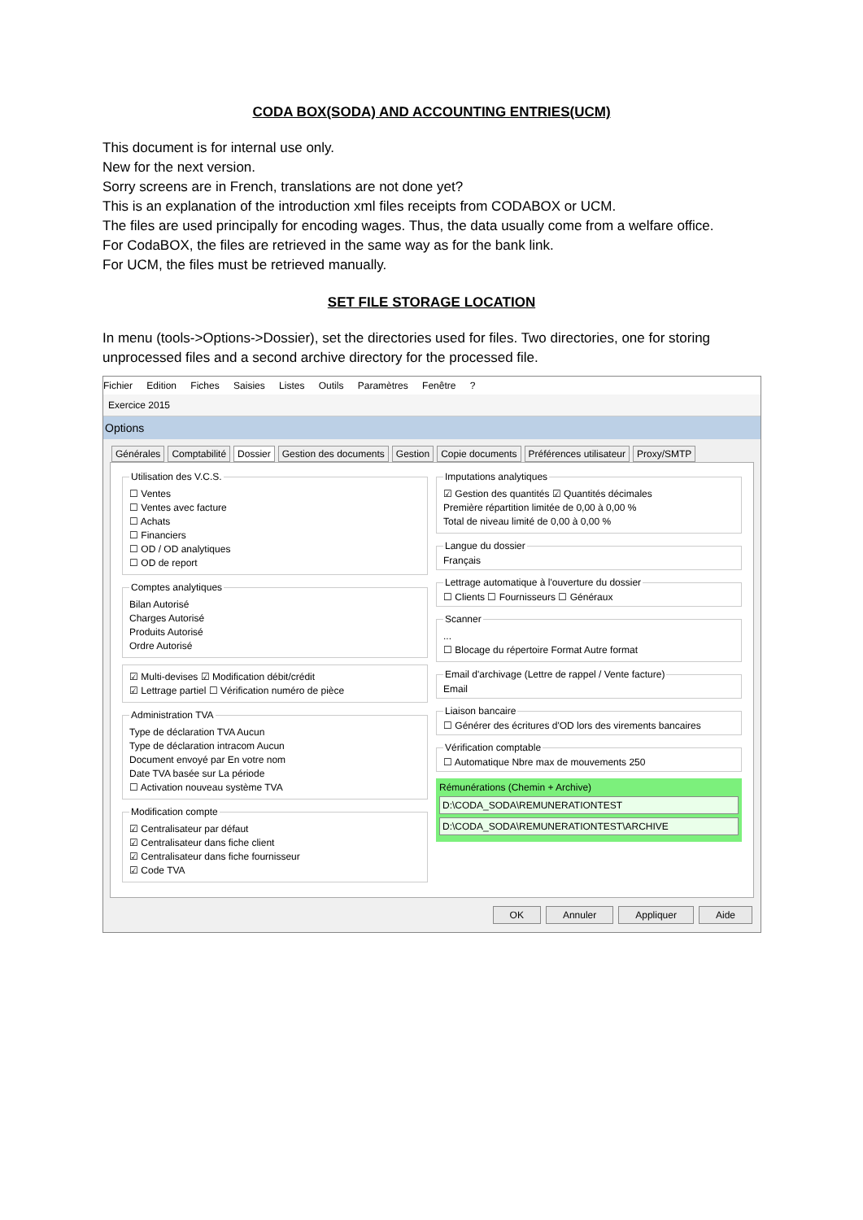CODA BOX(SODA) AND ACCOUNTING ENTRIES(UCM)
This document is for internal use only.
New for the next version.
Sorry screens are in French, translations are not done yet?
This is an explanation of the introduction xml files receipts from CODABOX or UCM.
The files are used principally for encoding wages. Thus, the data usually come from a welfare office.
For CodaBOX, the files are retrieved in the same way as for the bank link.
For UCM, the files must be retrieved manually.
SET FILE STORAGE LOCATION
In menu (tools->Options->Dossier), set the directories used for files. Two directories, one for storing unprocessed files and a second archive directory for the processed file.
Fichier Edition Fiches Saisies Listes Outils Paramètres Fenêtre ?
Exercice 2015
Options
Générales Comptabilité Dossier Gestion des documents Gestion Copie documents Préférences utilisateur Proxy/SMTP
Utilisation des V.C.S.
☐ Ventes
☐ Ventes avec facture
☐ Achats
☐ Financiers
☐ OD / OD analytiques
☐ OD de report
Comptes analytiques
Bilan Autorisé
Charges Autorisé
Produits Autorisé
Ordre Autorisé
☑ Multi-devises ☑ Modification débit/crédit
☑ Lettrage partiel ☐ Vérification numéro de pièce
Administration TVA
Type de déclaration TVA Aucun
Type de déclaration intracom Aucun
Document envoyé par En votre nom
Date TVA basée sur La période
☐ Activation nouveau système TVA
Modification compte
☑ Centralisateur par défaut
☑ Centralisateur dans fiche client
☑ Centralisateur dans fiche fournisseur
☑ Code TVA
Imputations analytiques
☑ Gestion des quantités ☑ Quantités décimales
Première répartition limitée de 0,00 à 0,00 %
Total de niveau limité de 0,00 à 0,00 %
Langue du dossierFrançais Lettrage automatique à l'ouverture du dossier☐ Clients ☐ Fournisseurs ☐ Généraux Scanner
...
☐ Blocage du répertoire Format Autre format
Email d'archivage (Lettre de rappel / Vente facture)Email Liaison bancaire☐ Générer des écritures d'OD lors des virements bancaires Vérification comptable☐ Automatique Nbre max de mouvements 250
Rémunérations (Chemin + Archive)
D:\CODA_SODA\REMUNERATIONTEST
D:\CODA_SODA\REMUNERATIONTEST\ARCHIVE
OK Annuler Appliquer Aide